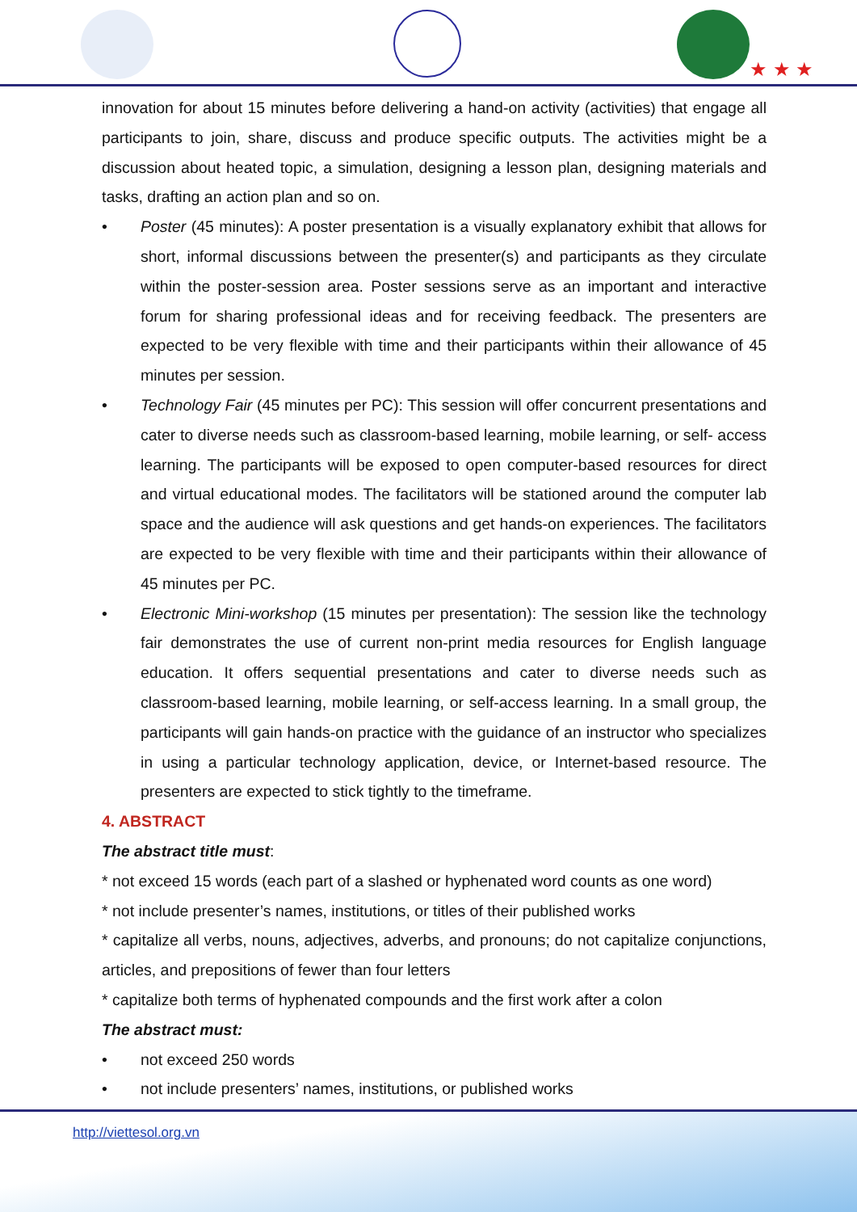★ ★ ★
innovation for about 15 minutes before delivering a hand-on activity (activities) that engage all participants to join, share, discuss and produce specific outputs. The activities might be a discussion about heated topic, a simulation, designing a lesson plan, designing materials and tasks, drafting an action plan and so on.
• Poster (45 minutes): A poster presentation is a visually explanatory exhibit that allows for short, informal discussions between the presenter(s) and participants as they circulate within the poster-session area. Poster sessions serve as an important and interactive forum for sharing professional ideas and for receiving feedback. The presenters are expected to be very flexible with time and their participants within their allowance of 45 minutes per session.
• Technology Fair (45 minutes per PC): This session will offer concurrent presentations and cater to diverse needs such as classroom-based learning, mobile learning, or self- access learning. The participants will be exposed to open computer-based resources for direct and virtual educational modes. The facilitators will be stationed around the computer lab space and the audience will ask questions and get hands-on experiences. The facilitators are expected to be very flexible with time and their participants within their allowance of 45 minutes per PC.
• Electronic Mini-workshop (15 minutes per presentation): The session like the technology fair demonstrates the use of current non-print media resources for English language education. It offers sequential presentations and cater to diverse needs such as classroom-based learning, mobile learning, or self-access learning. In a small group, the participants will gain hands-on practice with the guidance of an instructor who specializes in using a particular technology application, device, or Internet-based resource. The presenters are expected to stick tightly to the timeframe.
4. ABSTRACT
The abstract title must:
* not exceed 15 words (each part of a slashed or hyphenated word counts as one word)
* not include presenter’s names, institutions, or titles of their published works
* capitalize all verbs, nouns, adjectives, adverbs, and pronouns; do not capitalize conjunctions, articles, and prepositions of fewer than four letters
* capitalize both terms of hyphenated compounds and the first work after a colon
The abstract must:
• not exceed 250 words
• not include presenters’ names, institutions, or published works
http://viettesol.org.vn